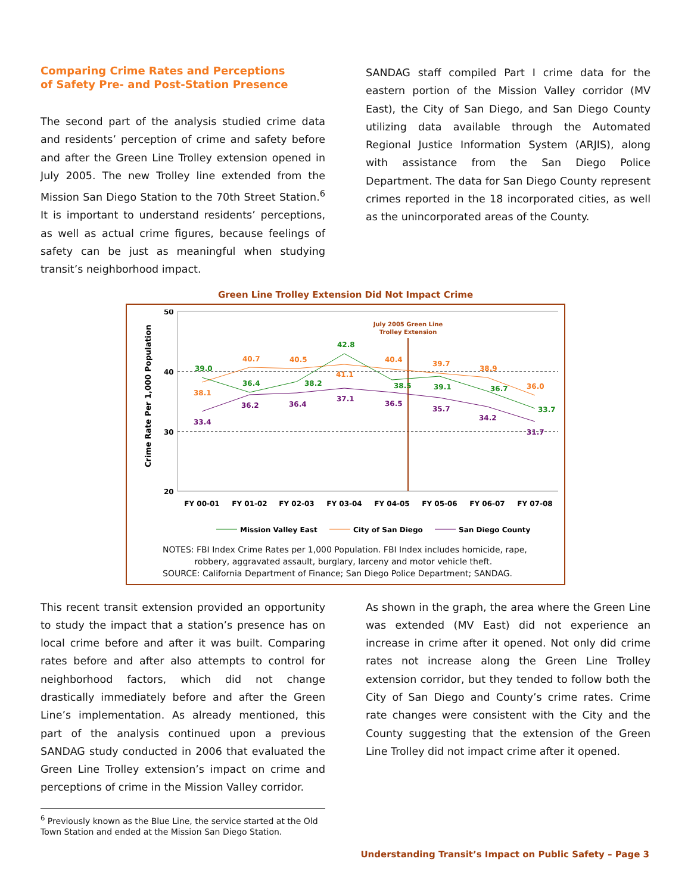Comparing Crime Rates and Perceptions
of Safety Pre- and Post-Station Presence
The second part of the analysis studied crime data and residents’ perception of crime and safety before and after the Green Line Trolley extension opened in July 2005. The new Trolley line extended from the Mission San Diego Station to the 70th Street Station.<sup>6</sup> It is important to understand residents’ perceptions, as well as actual crime figures, because feelings of safety can be just as meaningful when studying transit’s neighborhood impact.
SANDAG staff compiled Part I crime data for the eastern portion of the Mission Valley corridor (MV East), the City of San Diego, and San Diego County utilizing data available through the Automated Regional Justice Information System (ARJIS), along with assistance from the San Diego Police Department. The data for San Diego County represent crimes reported in the 18 incorporated cities, as well as the unincorporated areas of the County.
Green Line Trolley Extension Did Not Impact Crime
Crime Rate Per 1,000 Population
50
40
30
20
July 2005 Green Line
Trolley Extension
39.0
36.4
38.2
42.8
38.5
39.1
36.7
33.7
38.1
40.7
40.5
41.1
40.4
39.7
38.9
36.0
33.4
36.2
36.4
37.1
36.5
35.7
34.2
31.7
FY 00-01
FY 01-02
FY 02-03
FY 03-04
FY 04-05
FY 05-06
FY 06-07
FY 07-08
Mission Valley East
City of San Diego
San Diego County
NOTES: FBI Index Crime Rates per 1,000 Population. FBI Index includes homicide, rape,
robbery, aggravated assault, burglary, larceny and motor vehicle theft.
SOURCE: California Department of Finance; San Diego Police Department; SANDAG.
This recent transit extension provided an opportunity to study the impact that a station’s presence has on local crime before and after it was built. Comparing rates before and after also attempts to control for neighborhood factors, which did not change drastically immediately before and after the Green Line’s implementation. As already mentioned, this part of the analysis continued upon a previous SANDAG study conducted in 2006 that evaluated the Green Line Trolley extension’s impact on crime and perceptions of crime in the Mission Valley corridor.
As shown in the graph, the area where the Green Line was extended (MV East) did not experience an increase in crime after it opened. Not only did crime rates not increase along the Green Line Trolley extension corridor, but they tended to follow both the City of San Diego and County’s crime rates. Crime rate changes were consistent with the City and the County suggesting that the extension of the Green Line Trolley did not impact crime after it opened.
<sup>6</sup> Previously known as the Blue Line, the service started at the Old Town Station and ended at the Mission San Diego Station.
Understanding Transit’s Impact on Public Safety – Page 3